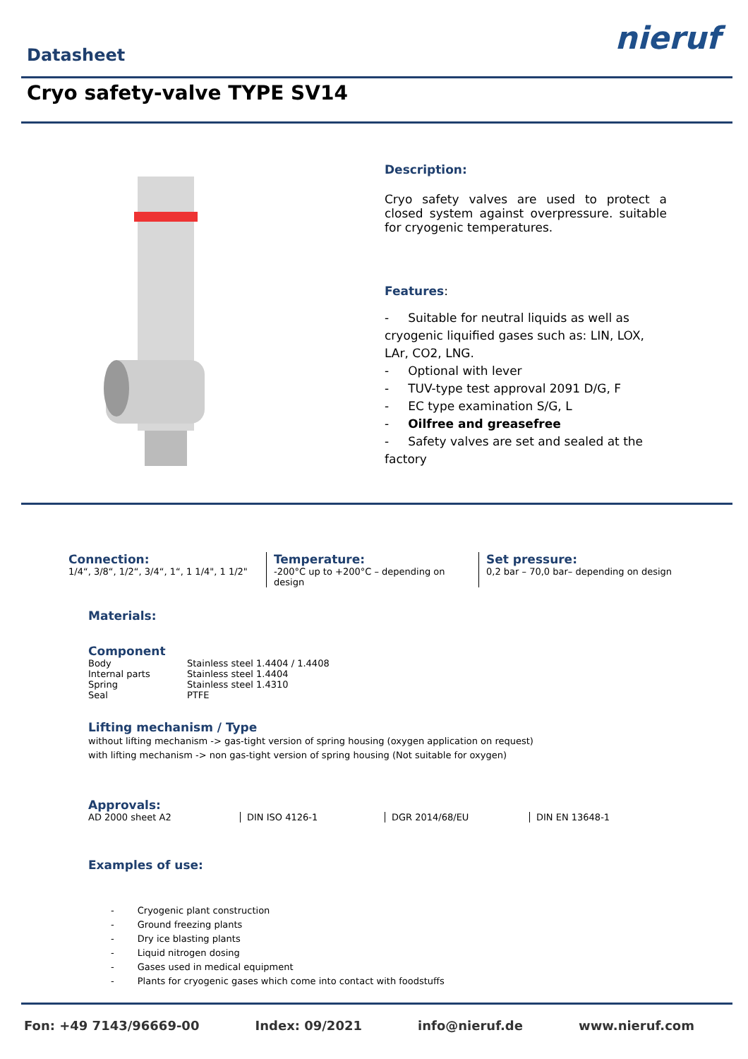Datasheet
nieruf
Cryo safety-valve TYPE SV14
Description:
Cryo safety valves are used to protect a closed system against overpressure. suitable for cryogenic temperatures.
Features:
- Suitable for neutral liquids as well as cryogenic liquified gases such as: LIN, LOX, LAr, CO2, LNG.
- Optional with lever
- TUV-type test approval 2091 D/G, F
- EC type examination S/G, L
- Oilfree and greasefree
- Safety valves are set and sealed at the factory
Connection:
1/4“, 3/8“, 1/2“, 3/4“, 1“, 1 1/4", 1 1/2"
Temperature:
-200°C up to +200°C – depending on design
Set pressure:
0,2 bar – 70,0 bar– depending on design
Materials:
| Component | |
| Body | Stainless steel 1.4404 / 1.4408 |
| Internal parts | Stainless steel 1.4404 |
| Spring | Stainless steel 1.4310 |
| Seal | PTFE |
Lifting mechanism / Type
without lifting mechanism -> gas-tight version of spring housing (oxygen application on request)
with lifting mechanism -> non gas-tight version of spring housing (Not suitable for oxygen)
Approvals:
AD 2000 sheet A2 DIN ISO 4126-1 DGR 2014/68/EU DIN EN 13648-1
Examples of use:
- Cryogenic plant construction
- Ground freezing plants
- Dry ice blasting plants
- Liquid nitrogen dosing
- Gases used in medical equipment
- Plants for cryogenic gases which come into contact with foodstuffs
Fon: +49 7143/96669-00 Index: 09/2021 info@nieruf.de www.nieruf.com